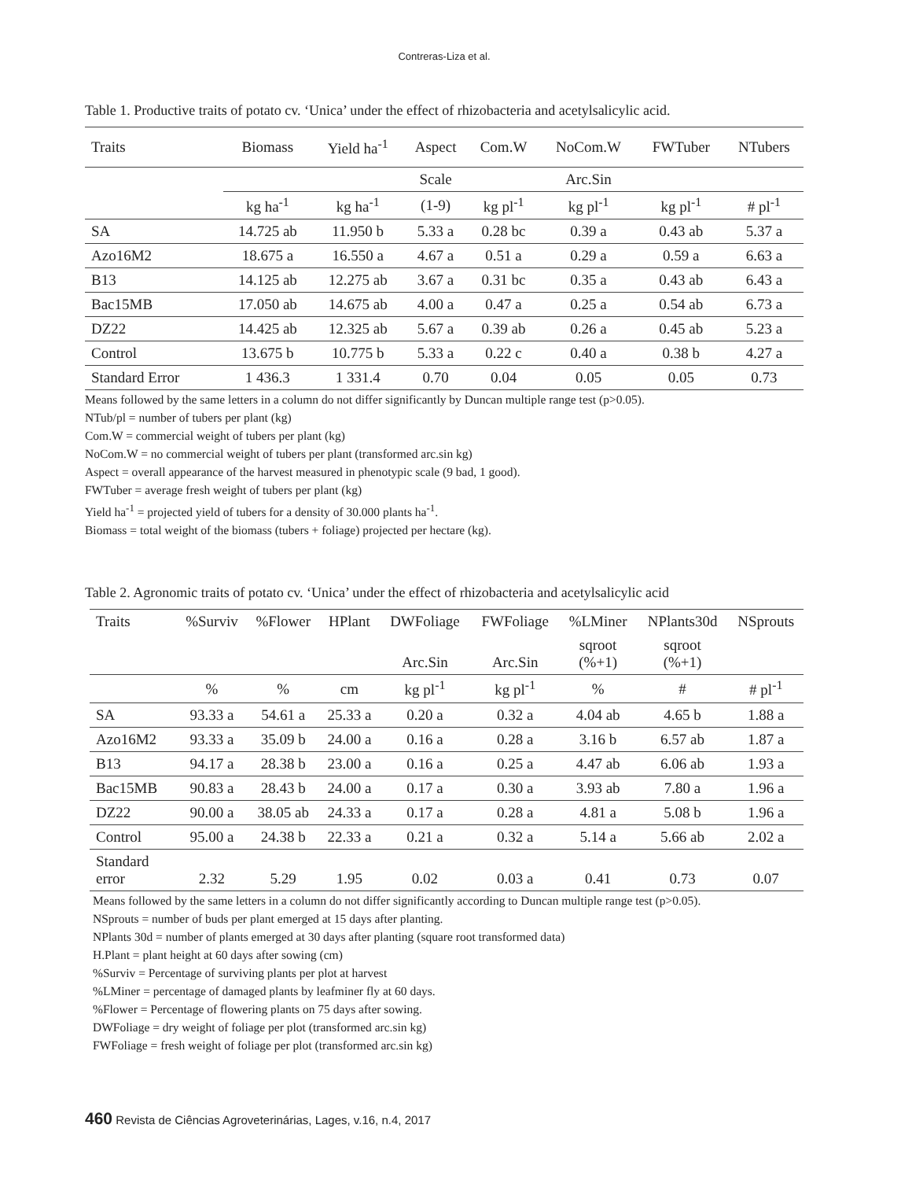Contreras-Liza et al.
Table 1. Productive traits of potato cv. ‘Unica’ under the effect of rhizobacteria and acetylsalicylic acid.
| Traits | Biomass | Yield ha<sup>-1</sup> | Aspect | Com.W | NoCom.W | FWTuber | NTubers |
| --- | --- | --- | --- | --- | --- | --- | --- |
| | | | Scale | | Arc.Sin | | |
| | kg ha<sup>-1</sup> | kg ha<sup>-1</sup> | (1-9) | kg pl<sup>-1</sup> | kg pl<sup>-1</sup> | kg pl<sup>-1</sup> | # pl<sup>-1</sup> |
| SA | 14.725 ab | 11.950 b | 5.33 a | 0.28 bc | 0.39 a | 0.43 ab | 5.37 a |
| Azo16M2 | 18.675 a | 16.550 a | 4.67 a | 0.51 a | 0.29 a | 0.59 a | 6.63 a |
| B13 | 14.125 ab | 12.275 ab | 3.67 a | 0.31 bc | 0.35 a | 0.43 ab | 6.43 a |
| Bac15MB | 17.050 ab | 14.675 ab | 4.00 a | 0.47 a | 0.25 a | 0.54 ab | 6.73 a |
| DZ22 | 14.425 ab | 12.325 ab | 5.67 a | 0.39 ab | 0.26 a | 0.45 ab | 5.23 a |
| Control | 13.675 b | 10.775 b | 5.33 a | 0.22 c | 0.40 a | 0.38 b | 4.27 a |
| Standard Error | 1 436.3 | 1 331.4 | 0.70 | 0.04 | 0.05 | 0.05 | 0.73 |
Means followed by the same letters in a column do not differ significantly by Duncan multiple range test (p>0.05).
NTub/pl = number of tubers per plant (kg)
Com.W = commercial weight of tubers per plant (kg)
NoCom.W = no commercial weight of tubers per plant (transformed arc.sin kg)
Aspect = overall appearance of the harvest measured in phenotypic scale (9 bad, 1 good).
FWTuber = average fresh weight of tubers per plant (kg)
Yield ha<sup>-1</sup> = projected yield of tubers for a density of 30.000 plants ha<sup>-1</sup>.
Biomass = total weight of the biomass (tubers + foliage) projected per hectare (kg).
Table 2. Agronomic traits of potato cv. ‘Unica’ under the effect of rhizobacteria and acetylsalicylic acid
| Traits | %Surviv | %Flower | HPlant | DWFoliage | FWFoliage | %LMiner | NPlants30d | NSprouts |
| --- | --- | --- | --- | --- | --- | --- | --- | --- |
| | | | | Arc.Sin | Arc.Sin | sqroot (%+1) | sqroot (%+1) | |
| | % | % | cm | kg pl<sup>-1</sup> | kg pl<sup>-1</sup> | % | # | # pl<sup>-1</sup> |
| SA | 93.33 a | 54.61 a | 25.33 a | 0.20 a | 0.32 a | 4.04 ab | 4.65 b | 1.88 a |
| Azo16M2 | 93.33 a | 35.09 b | 24.00 a | 0.16 a | 0.28 a | 3.16 b | 6.57 ab | 1.87 a |
| B13 | 94.17 a | 28.38 b | 23.00 a | 0.16 a | 0.25 a | 4.47 ab | 6.06 ab | 1.93 a |
| Bac15MB | 90.83 a | 28.43 b | 24.00 a | 0.17 a | 0.30 a | 3.93 ab | 7.80 a | 1.96 a |
| DZ22 | 90.00 a | 38.05 ab | 24.33 a | 0.17 a | 0.28 a | 4.81 a | 5.08 b | 1.96 a |
| Control | 95.00 a | 24.38 b | 22.33 a | 0.21 a | 0.32 a | 5.14 a | 5.66 ab | 2.02 a |
| Standard error | 2.32 | 5.29 | 1.95 | 0.02 | 0.03 a | 0.41 | 0.73 | 0.07 |
Means followed by the same letters in a column do not differ significantly according to Duncan multiple range test (p>0.05).
NSprouts = number of buds per plant emerged at 15 days after planting.
NPlants 30d = number of plants emerged at 30 days after planting (square root transformed data)
H.Plant = plant height at 60 days after sowing (cm)
%Surviv = Percentage of surviving plants per plot at harvest
%LMiner = percentage of damaged plants by leafminer fly at 60 days.
%Flower = Percentage of flowering plants on 75 days after sowing.
DWFoliage = dry weight of foliage per plot (transformed arc.sin kg)
FWFoliage = fresh weight of foliage per plot (transformed arc.sin kg)
460 Revista de Ciências Agroveterinárias, Lages, v.16, n.4, 2017